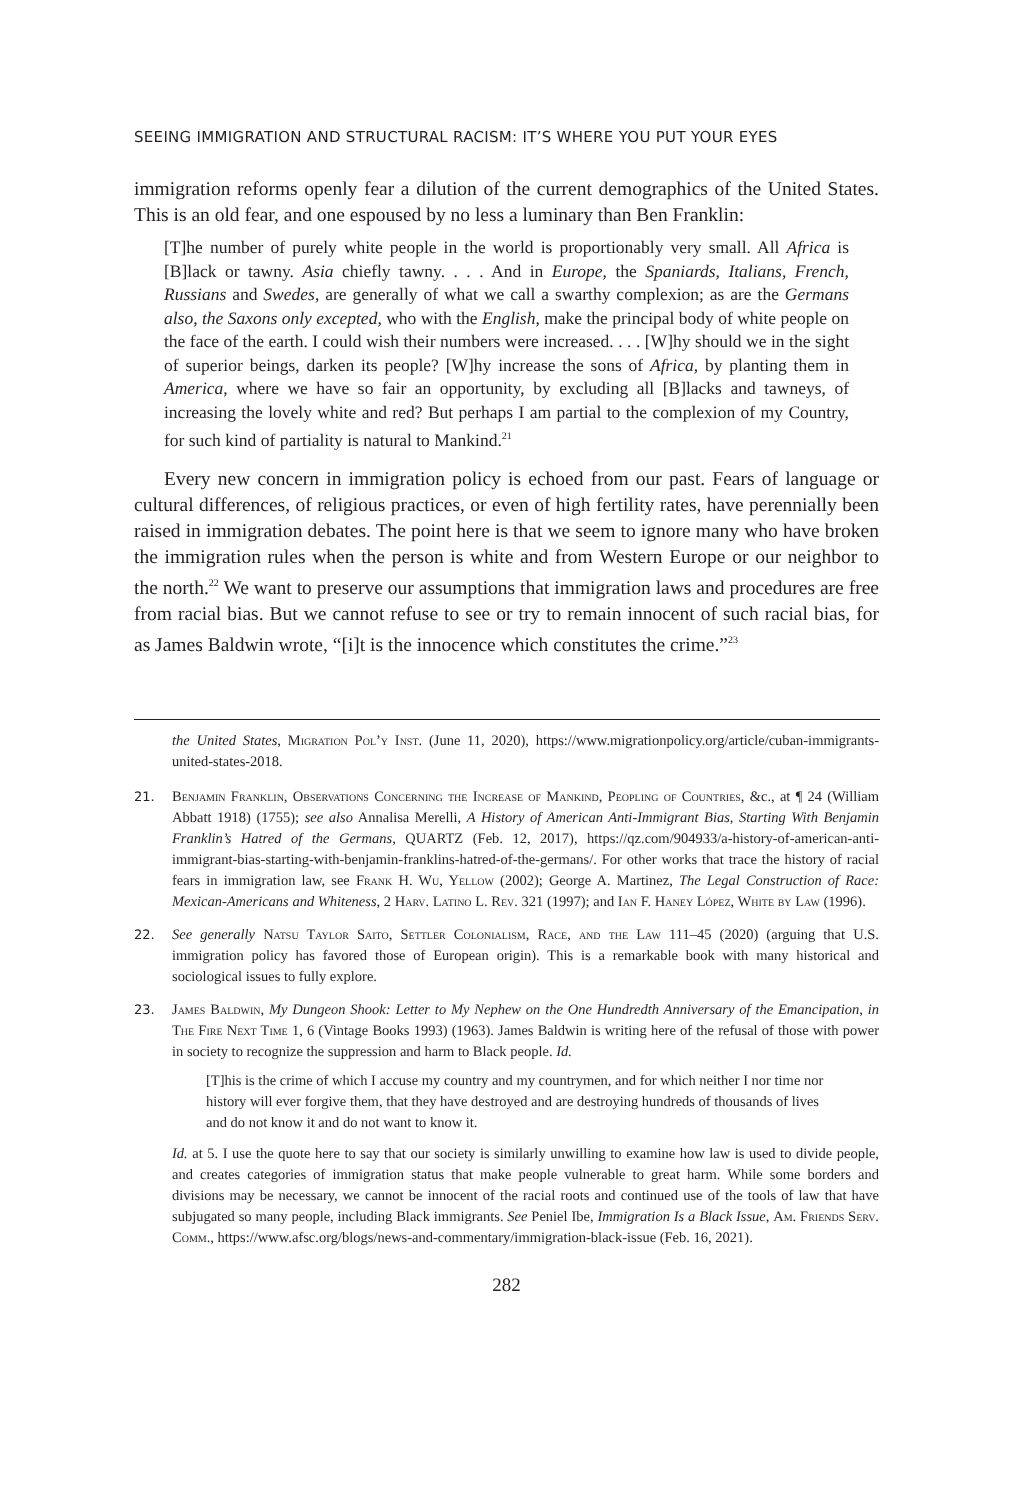SEEING IMMIGRATION AND STRUCTURAL RACISM: IT’S WHERE YOU PUT YOUR EYES
immigration reforms openly fear a dilution of the current demographics of the United States. This is an old fear, and one espoused by no less a luminary than Ben Franklin:
[T]he number of purely white people in the world is proportionably very small. All Africa is [B]lack or tawny. Asia chiefly tawny. . . . And in Europe, the Spaniards, Italians, French, Russians and Swedes, are generally of what we call a swarthy complexion; as are the Germans also, the Saxons only excepted, who with the English, make the principal body of white people on the face of the earth. I could wish their numbers were increased. . . . [W]hy should we in the sight of superior beings, darken its people? [W]hy increase the sons of Africa, by planting them in America, where we have so fair an opportunity, by excluding all [B]lacks and tawneys, of increasing the lovely white and red? But perhaps I am partial to the complexion of my Country, for such kind of partiality is natural to Mankind.<sup>21</sup>
Every new concern in immigration policy is echoed from our past. Fears of language or cultural differences, of religious practices, or even of high fertility rates, have perennially been raised in immigration debates. The point here is that we seem to ignore many who have broken the immigration rules when the person is white and from Western Europe or our neighbor to the north.<sup>22</sup> We want to preserve our assumptions that immigration laws and procedures are free from racial bias. But we cannot refuse to see or try to remain innocent of such racial bias, for as James Baldwin wrote, “[i]t is the innocence which constitutes the crime.”<sup>23</sup>
the United States, Migration Pol’y Inst. (June 11, 2020), https://www.migrationpolicy.org/article/cuban-immigrants-united-states-2018.
21. Benjamin Franklin, Observations Concerning the Increase of Mankind, Peopling of Countries, &c., at ¶ 24 (William Abbatt 1918) (1755); see also Annalisa Merelli, A History of American Anti-Immigrant Bias, Starting With Benjamin Franklin’s Hatred of the Germans, QUARTZ (Feb. 12, 2017), https://qz.com/904933/a-history-of-american-anti-immigrant-bias-starting-with-benjamin-franklins-hatred-of-the-germans/. For other works that trace the history of racial fears in immigration law, see Frank H. Wu, Yellow (2002); George A. Martinez, The Legal Construction of Race: Mexican-Americans and Whiteness, 2 Harv. Latino L. Rev. 321 (1997); and Ian F. Haney López, White by Law (1996).
22. See generally Natsu Taylor Saito, Settler Colonialism, Race, and the Law 111–45 (2020) (arguing that U.S. immigration policy has favored those of European origin). This is a remarkable book with many historical and sociological issues to fully explore.
23. James Baldwin, My Dungeon Shook: Letter to My Nephew on the One Hundredth Anniversary of the Emancipation, in The Fire Next Time 1, 6 (Vintage Books 1993) (1963). James Baldwin is writing here of the refusal of those with power in society to recognize the suppression and harm to Black people. Id.
[T]his is the crime of which I accuse my country and my countrymen, and for which neither I nor time nor history will ever forgive them, that they have destroyed and are destroying hundreds of thousands of lives and do not know it and do not want to know it.
Id. at 5. I use the quote here to say that our society is similarly unwilling to examine how law is used to divide people, and creates categories of immigration status that make people vulnerable to great harm. While some borders and divisions may be necessary, we cannot be innocent of the racial roots and continued use of the tools of law that have subjugated so many people, including Black immigrants. See Peniel Ibe, Immigration Is a Black Issue, Am. Friends Serv. Comm., https://www.afsc.org/blogs/news-and-commentary/immigration-black-issue (Feb. 16, 2021).
282